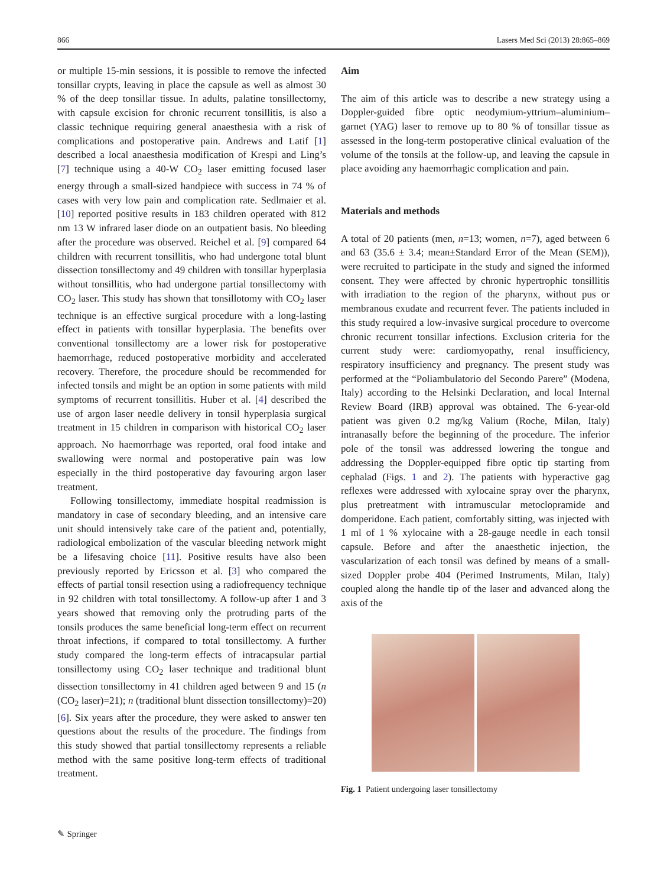866 Lasers Med Sci (2013) 28:865–869
or multiple 15-min sessions, it is possible to remove the infected tonsillar crypts, leaving in place the capsule as well as almost 30 % of the deep tonsillar tissue. In adults, palatine tonsillectomy, with capsule excision for chronic recurrent tonsillitis, is also a classic technique requiring general anaesthesia with a risk of complications and postoperative pain. Andrews and Latif [1] described a local anaesthesia modification of Krespi and Ling’s [7] technique using a 40-W CO<sub>2</sub> laser emitting focused laser energy through a small-sized handpiece with success in 74 % of cases with very low pain and complication rate. Sedlmaier et al. [10] reported positive results in 183 children operated with 812 nm 13 W infrared laser diode on an outpatient basis. No bleeding after the procedure was observed. Reichel et al. [9] compared 64 children with recurrent tonsillitis, who had undergone total blunt dissection tonsillectomy and 49 children with tonsillar hyperplasia without tonsillitis, who had undergone partial tonsillectomy with CO<sub>2</sub> laser. This study has shown that tonsillotomy with CO<sub>2</sub> laser technique is an effective surgical procedure with a long-lasting effect in patients with tonsillar hyperplasia. The benefits over conventional tonsillectomy are a lower risk for postoperative haemorrhage, reduced postoperative morbidity and accelerated recovery. Therefore, the procedure should be recommended for infected tonsils and might be an option in some patients with mild symptoms of recurrent tonsillitis. Huber et al. [4] described the use of argon laser needle delivery in tonsil hyperplasia surgical treatment in 15 children in comparison with historical CO<sub>2</sub> laser approach. No haemorrhage was reported, oral food intake and swallowing were normal and postoperative pain was low especially in the third postoperative day favouring argon laser treatment.
Following tonsillectomy, immediate hospital readmission is mandatory in case of secondary bleeding, and an intensive care unit should intensively take care of the patient and, potentially, radiological embolization of the vascular bleeding network might be a lifesaving choice [11]. Positive results have also been previously reported by Ericsson et al. [3] who compared the effects of partial tonsil resection using a radiofrequency technique in 92 children with total tonsillectomy. A follow-up after 1 and 3 years showed that removing only the protruding parts of the tonsils produces the same beneficial long-term effect on recurrent throat infections, if compared to total tonsillectomy. A further study compared the long-term effects of intracapsular partial tonsillectomy using CO<sub>2</sub> laser technique and traditional blunt dissection tonsillectomy in 41 children aged between 9 and 15 (n (CO<sub>2</sub> laser)=21); n (traditional blunt dissection tonsillectomy)=20) [6]. Six years after the procedure, they were asked to answer ten questions about the results of the procedure. The findings from this study showed that partial tonsillectomy represents a reliable method with the same positive long-term effects of traditional treatment.
Aim
The aim of this article was to describe a new strategy using a Doppler-guided fibre optic neodymium-yttrium–aluminium–garnet (YAG) laser to remove up to 80 % of tonsillar tissue as assessed in the long-term postoperative clinical evaluation of the volume of the tonsils at the follow-up, and leaving the capsule in place avoiding any haemorrhagic complication and pain.
Materials and methods
A total of 20 patients (men, n=13; women, n=7), aged between 6 and 63 (35.6 ± 3.4; mean±Standard Error of the Mean (SEM)), were recruited to participate in the study and signed the informed consent. They were affected by chronic hypertrophic tonsillitis with irradiation to the region of the pharynx, without pus or membranous exudate and recurrent fever. The patients included in this study required a low-invasive surgical procedure to overcome chronic recurrent tonsillar infections. Exclusion criteria for the current study were: cardiomyopathy, renal insufficiency, respiratory insufficiency and pregnancy. The present study was performed at the “Poliambulatorio del Secondo Parere” (Modena, Italy) according to the Helsinki Declaration, and local Internal Review Board (IRB) approval was obtained. The 6-year-old patient was given 0.2 mg/kg Valium (Roche, Milan, Italy) intranasally before the beginning of the procedure. The inferior pole of the tonsil was addressed lowering the tongue and addressing the Doppler-equipped fibre optic tip starting from cephalad (Figs. 1 and 2). The patients with hyperactive gag reflexes were addressed with xylocaine spray over the pharynx, plus pretreatment with intramuscular metoclopramide and domperidone. Each patient, comfortably sitting, was injected with 1 ml of 1 % xylocaine with a 28-gauge needle in each tonsil capsule. Before and after the anaesthetic injection, the vascularization of each tonsil was defined by means of a small-sized Doppler probe 404 (Perimed Instruments, Milan, Italy) coupled along the handle tip of the laser and advanced along the axis of the
Fig. 1 Patient undergoing laser tonsillectomy
✎ Springer